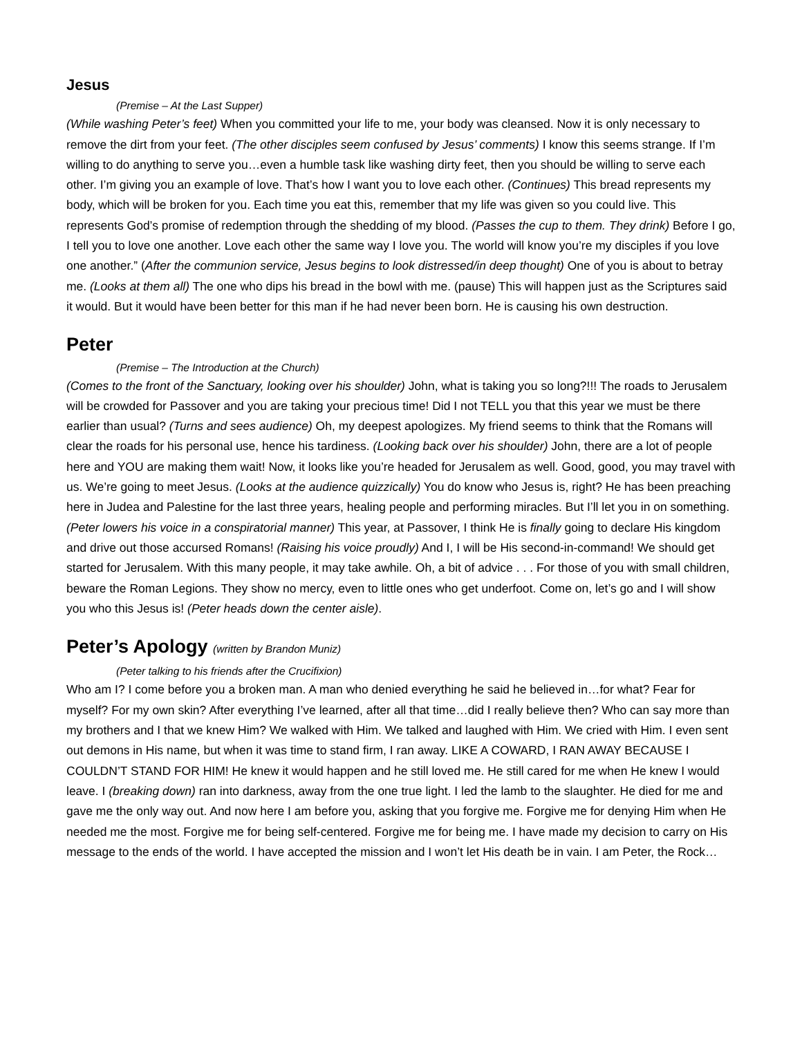Jesus
(Premise – At the Last Supper)
(While washing Peter’s feet) When you committed your life to me, your body was cleansed. Now it is only necessary to remove the dirt from your feet. (The other disciples seem confused by Jesus’ comments) I know this seems strange. If I’m willing to do anything to serve you…even a humble task like washing dirty feet, then you should be willing to serve each other. I’m giving you an example of love. That’s how I want you to love each other. (Continues) This bread represents my body, which will be broken for you. Each time you eat this, remember that my life was given so you could live. This represents God’s promise of redemption through the shedding of my blood. (Passes the cup to them. They drink) Before I go, I tell you to love one another. Love each other the same way I love you. The world will know you’re my disciples if you love one another.” (After the communion service, Jesus begins to look distressed/in deep thought) One of you is about to betray me. (Looks at them all) The one who dips his bread in the bowl with me. (pause) This will happen just as the Scriptures said it would. But it would have been better for this man if he had never been born. He is causing his own destruction.
Peter
(Premise – The Introduction at the Church)
(Comes to the front of the Sanctuary, looking over his shoulder) John, what is taking you so long?!!! The roads to Jerusalem will be crowded for Passover and you are taking your precious time! Did I not TELL you that this year we must be there earlier than usual? (Turns and sees audience) Oh, my deepest apologizes. My friend seems to think that the Romans will clear the roads for his personal use, hence his tardiness. (Looking back over his shoulder) John, there are a lot of people here and YOU are making them wait! Now, it looks like you’re headed for Jerusalem as well. Good, good, you may travel with us. We’re going to meet Jesus. (Looks at the audience quizzically) You do know who Jesus is, right? He has been preaching here in Judea and Palestine for the last three years, healing people and performing miracles. But I’ll let you in on something. (Peter lowers his voice in a conspiratorial manner) This year, at Passover, I think He is finally going to declare His kingdom and drive out those accursed Romans! (Raising his voice proudly) And I, I will be His second-in-command! We should get started for Jerusalem. With this many people, it may take awhile. Oh, a bit of advice . . . For those of you with small children, beware the Roman Legions. They show no mercy, even to little ones who get underfoot. Come on, let’s go and I will show you who this Jesus is! (Peter heads down the center aisle).
Peter’s Apology (written by Brandon Muniz)
(Peter talking to his friends after the Crucifixion)
Who am I? I come before you a broken man. A man who denied everything he said he believed in…for what? Fear for myself? For my own skin? After everything I’ve learned, after all that time…did I really believe then? Who can say more than my brothers and I that we knew Him? We walked with Him. We talked and laughed with Him. We cried with Him. I even sent out demons in His name, but when it was time to stand firm, I ran away. LIKE A COWARD, I RAN AWAY BECAUSE I COULDN’T STAND FOR HIM! He knew it would happen and he still loved me. He still cared for me when He knew I would leave. I (breaking down) ran into darkness, away from the one true light. I led the lamb to the slaughter. He died for me and gave me the only way out. And now here I am before you, asking that you forgive me. Forgive me for denying Him when He needed me the most. Forgive me for being self-centered. Forgive me for being me. I have made my decision to carry on His message to the ends of the world. I have accepted the mission and I won’t let His death be in vain. I am Peter, the Rock…